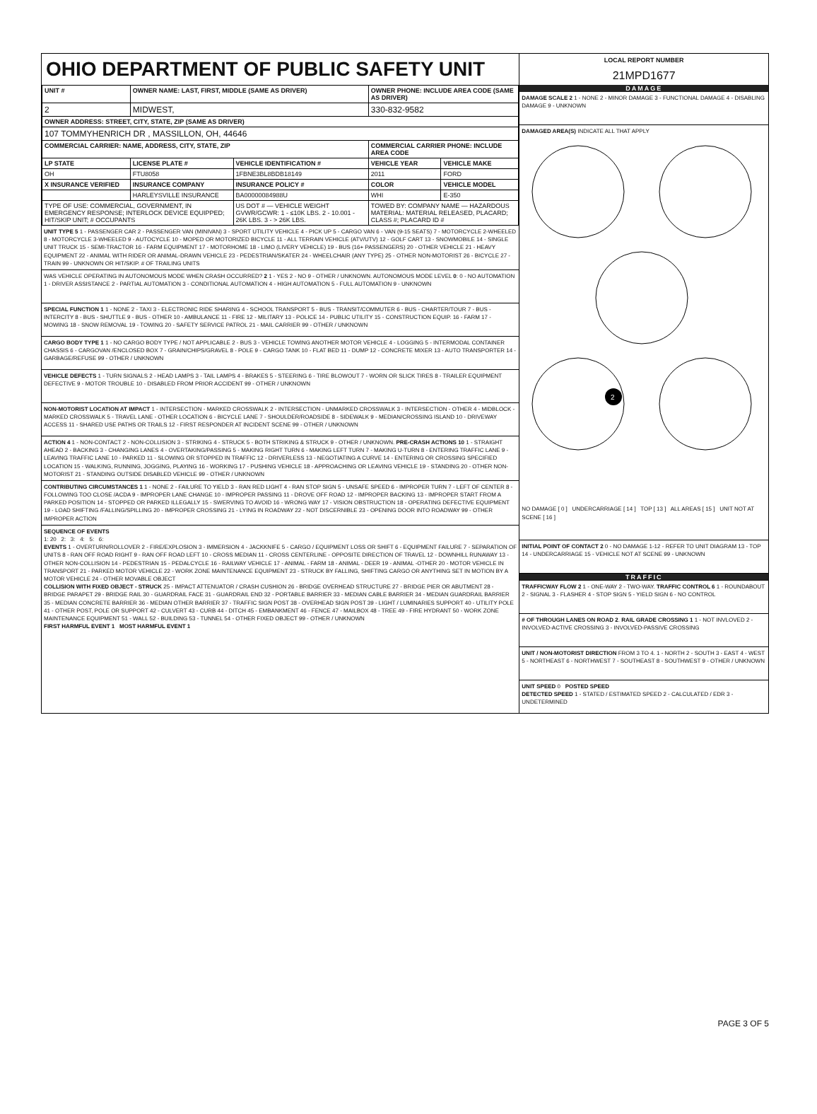OHIO DEPARTMENT OF PUBLIC SAFETY UNIT
| UNIT # | OWNER NAME: LAST, FIRST, MIDDLE (SAME AS DRIVER) | | OWNER PHONE: INCLUDE AREA CODE (SAME AS DRIVER) | |
| --- | --- | --- | --- | --- |
| 2 | MIDWEST, | | 330-832-9582 | |
| OWNER ADDRESS: STREET, CITY, STATE, ZIP (SAME AS DRIVER) | | | | |
| 107 TOMMYHENRICH DR , MASSILLON, OH, 44646 | | | | |
| COMMERCIAL CARRIER: NAME, ADDRESS, CITY, STATE, ZIP | | | COMMERCIAL CARRIER PHONE: INCLUDE AREA CODE | |
| LP STATE | LICENSE PLATE # | VEHICLE IDENTIFICATION # | VEHICLE YEAR | VEHICLE MAKE |
| OH | FTU8058 | 1FBNE3BL8BDB18149 | 2011 | FORD |
| X INSURANCE VERIFIED | INSURANCE COMPANY | INSURANCE POLICY # | COLOR | VEHICLE MODEL |
| | HARLEYSVILLE INSURANCE | BA00000084988U | WHI | E-350 |
| TYPE OF USE: COMMERCIAL, GOVERNMENT, IN EMERGENCY RESPONSE; INTERLOCK DEVICE EQUIPPED; HIT/SKIP UNIT; # OCCUPANTS | | US DOT # — VEHICLE WEIGHT GVWR/GCWR: 1 - ≤10K LBS. 2 - 10.001 - 26K LBS. 3 - > 26K LBS. | TOWED BY: COMPANY NAME — HAZARDOUS MATERIAL: MATERIAL RELEASED, PLACARD; CLASS #; PLACARD ID # | |
UNIT TYPE 5 1 - PASSENGER CAR 2 - PASSENGER VAN (MINIVAN) 3 - SPORT UTILITY VEHICLE 4 - PICK UP 5 - CARGO VAN 6 - VAN (9-15 SEATS) 7 - MOTORCYCLE 2-WHEELED 8 - MOTORCYCLE 3-WHEELED 9 - AUTOCYCLE 10 - MOPED OR MOTORIZED BICYCLE 11 - ALL TERRAIN VEHICLE (ATV/UTV) 12 - GOLF CART 13 - SNOWMOBILE 14 - SINGLE UNIT TRUCK 15 - SEMI-TRACTOR 16 - FARM EQUIPMENT 17 - MOTORHOME 18 - LIMO (LIVERY VEHICLE) 19 - BUS (16+ PASSENGERS) 20 - OTHER VEHICLE 21 - HEAVY EQUIPMENT 22 - ANIMAL WITH RIDER OR ANIMAL-DRAWN VEHICLE 23 - PEDESTRIAN/SKATER 24 - WHEELCHAIR (ANY TYPE) 25 - OTHER NON-MOTORIST 26 - BICYCLE 27 - TRAIN 99 - UNKNOWN OR HIT/SKIP. # OF TRAILING UNITS
WAS VEHICLE OPERATING IN AUTONOMOUS MODE WHEN CRASH OCCURRED? 2 1 - YES 2 - NO 9 - OTHER / UNKNOWN. AUTONOMOUS MODE LEVEL 0: 0 - NO AUTOMATION 1 - DRIVER ASSISTANCE 2 - PARTIAL AUTOMATION 3 - CONDITIONAL AUTOMATION 4 - HIGH AUTOMATION 5 - FULL AUTOMATION 9 - UNKNOWN
SPECIAL FUNCTION 1 1 - NONE 2 - TAXI 3 - ELECTRONIC RIDE SHARING 4 - SCHOOL TRANSPORT 5 - BUS - TRANSIT/COMMUTER 6 - BUS - CHARTER/TOUR 7 - BUS - INTERCITY 8 - BUS - SHUTTLE 9 - BUS - OTHER 10 - AMBULANCE 11 - FIRE 12 - MILITARY 13 - POLICE 14 - PUBLIC UTILITY 15 - CONSTRUCTION EQUIP. 16 - FARM 17 - MOWING 18 - SNOW REMOVAL 19 - TOWING 20 - SAFETY SERVICE PATROL 21 - MAIL CARRIER 99 - OTHER / UNKNOWN
CARGO BODY TYPE 1 1 - NO CARGO BODY TYPE / NOT APPLICABLE 2 - BUS 3 - VEHICLE TOWING ANOTHER MOTOR VEHICLE 4 - LOGGING 5 - INTERMODAL CONTAINER CHASSIS 6 - CARGOVAN /ENCLOSED BOX 7 - GRAIN/CHIPS/GRAVEL 8 - POLE 9 - CARGO TANK 10 - FLAT BED 11 - DUMP 12 - CONCRETE MIXER 13 - AUTO TRANSPORTER 14 - GARBAGE/REFUSE 99 - OTHER / UNKNOWN
VEHICLE DEFECTS 1 - TURN SIGNALS 2 - HEAD LAMPS 3 - TAIL LAMPS 4 - BRAKES 5 - STEERING 6 - TIRE BLOWOUT 7 - WORN OR SLICK TIRES 8 - TRAILER EQUIPMENT DEFECTIVE 9 - MOTOR TROUBLE 10 - DISABLED FROM PRIOR ACCIDENT 99 - OTHER / UNKNOWN
NON-MOTORIST LOCATION AT IMPACT 1 - INTERSECTION - MARKED CROSSWALK 2 - INTERSECTION - UNMARKED CROSSWALK 3 - INTERSECTION - OTHER 4 - MIDBLOCK - MARKED CROSSWALK 5 - TRAVEL LANE - OTHER LOCATION 6 - BICYCLE LANE 7 - SHOULDER/ROADSIDE 8 - SIDEWALK 9 - MEDIAN/CROSSING ISLAND 10 - DRIVEWAY ACCESS 11 - SHARED USE PATHS OR TRAILS 12 - FIRST RESPONDER AT INCIDENT SCENE 99 - OTHER / UNKNOWN
ACTION 4 1 - NON-CONTACT 2 - NON-COLLISION 3 - STRIKING 4 - STRUCK 5 - BOTH STRIKING & STRUCK 9 - OTHER / UNKNOWN. PRE-CRASH ACTIONS 10 1 - STRAIGHT AHEAD 2 - BACKING 3 - CHANGING LANES 4 - OVERTAKING/PASSING 5 - MAKING RIGHT TURN 6 - MAKING LEFT TURN 7 - MAKING U-TURN 8 - ENTERING TRAFFIC LANE 9 - LEAVING TRAFFIC LANE 10 - PARKED 11 - SLOWING OR STOPPED IN TRAFFIC 12 - DRIVERLESS 13 - NEGOTIATING A CURVE 14 - ENTERING OR CROSSING SPECIFIED LOCATION 15 - WALKING, RUNNING, JOGGING, PLAYING 16 - WORKING 17 - PUSHING VEHICLE 18 - APPROACHING OR LEAVING VEHICLE 19 - STANDING 20 - OTHER NON-MOTORIST 21 - STANDING OUTSIDE DISABLED VEHICLE 99 - OTHER / UNKNOWN
CONTRIBUTING CIRCUMSTANCES 1 1 - NONE 2 - FAILURE TO YIELD 3 - RAN RED LIGHT 4 - RAN STOP SIGN 5 - UNSAFE SPEED 6 - IMPROPER TURN 7 - LEFT OF CENTER 8 - FOLLOWING TOO CLOSE /ACDA 9 - IMPROPER LANE CHANGE 10 - IMPROPER PASSING 11 - DROVE OFF ROAD 12 - IMPROPER BACKING 13 - IMPROPER START FROM A PARKED POSITION 14 - STOPPED OR PARKED ILLEGALLY 15 - SWERVING TO AVOID 16 - WRONG WAY 17 - VISION OBSTRUCTION 18 - OPERATING DEFECTIVE EQUIPMENT 19 - LOAD SHIFTING /FALLING/SPILLING 20 - IMPROPER CROSSING 21 - LYING IN ROADWAY 22 - NOT DISCERNIBLE 23 - OPENING DOOR INTO ROADWAY 99 - OTHER IMPROPER ACTION
SEQUENCE OF EVENTS
1: 20 2: 3: 4: 5: 6:
EVENTS 1 - OVERTURN/ROLLOVER 2 - FIRE/EXPLOSION 3 - IMMERSION 4 - JACKKNIFE 5 - CARGO / EQUIPMENT LOSS OR SHIFT 6 - EQUIPMENT FAILURE 7 - SEPARATION OF UNITS 8 - RAN OFF ROAD RIGHT 9 - RAN OFF ROAD LEFT 10 - CROSS MEDIAN 11 - CROSS CENTERLINE - OPPOSITE DIRECTION OF TRAVEL 12 - DOWNHILL RUNAWAY 13 - OTHER NON-COLLISION 14 - PEDESTRIAN 15 - PEDALCYCLE 16 - RAILWAY VEHICLE 17 - ANIMAL - FARM 18 - ANIMAL - DEER 19 - ANIMAL -OTHER 20 - MOTOR VEHICLE IN TRANSPORT 21 - PARKED MOTOR VEHICLE 22 - WORK ZONE MAINTENANCE EQUIPMENT 23 - STRUCK BY FALLING, SHIFTING CARGO OR ANYTHING SET IN MOTION BY A MOTOR VEHICLE 24 - OTHER MOVABLE OBJECT
COLLISION WITH FIXED OBJECT - STRUCK 25 - IMPACT ATTENUATOR / CRASH CUSHION 26 - BRIDGE OVERHEAD STRUCTURE 27 - BRIDGE PIER OR ABUTMENT 28 - BRIDGE PARAPET 29 - BRIDGE RAIL 30 - GUARDRAIL FACE 31 - GUARDRAIL END 32 - PORTABLE BARRIER 33 - MEDIAN CABLE BARRIER 34 - MEDIAN GUARDRAIL BARRIER 35 - MEDIAN CONCRETE BARRIER 36 - MEDIAN OTHER BARRIER 37 - TRAFFIC SIGN POST 38 - OVERHEAD SIGN POST 39 - LIGHT / LUMINARIES SUPPORT 40 - UTILITY POLE 41 - OTHER POST, POLE OR SUPPORT 42 - CULVERT 43 - CURB 44 - DITCH 45 - EMBANKMENT 46 - FENCE 47 - MAILBOX 48 - TREE 49 - FIRE HYDRANT 50 - WORK ZONE MAINTENANCE EQUIPMENT 51 - WALL 52 - BUILDING 53 - TUNNEL 54 - OTHER FIXED OBJECT 99 - OTHER / UNKNOWN
FIRST HARMFUL EVENT 1 MOST HARMFUL EVENT 1
LOCAL REPORT NUMBER
21MPD1677
DAMAGE
DAMAGE SCALE 2 1 - NONE 2 - MINOR DAMAGE 3 - FUNCTIONAL DAMAGE 4 - DISABLING DAMAGE 9 - UNKNOWN
DAMAGED AREA(S) INDICATE ALL THAT APPLY
2
NO DAMAGE [ 0 ] UNDERCARRIAGE [ 14 ] TOP [ 13 ] ALL AREAS [ 15 ] UNIT NOT AT SCENE [ 16 ]
INITIAL POINT OF CONTACT 2 0 - NO DAMAGE 1-12 - REFER TO UNIT DIAGRAM 13 - TOP 14 - UNDERCARRIAGE 15 - VEHICLE NOT AT SCENE 99 - UNKNOWN
TRAFFIC
TRAFFICWAY FLOW 2 1 - ONE-WAY 2 - TWO-WAY. TRAFFIC CONTROL 6 1 - ROUNDABOUT 2 - SIGNAL 3 - FLASHER 4 - STOP SIGN 5 - YIELD SIGN 6 - NO CONTROL
# OF THROUGH LANES ON ROAD 2. RAIL GRADE CROSSING 1 1 - NOT INVLOVED 2 - INVOLVED-ACTIVE CROSSING 3 - INVOLVED-PASSIVE CROSSING
UNIT / NON-MOTORIST DIRECTION FROM 3 TO 4. 1 - NORTH 2 - SOUTH 3 - EAST 4 - WEST 5 - NORTHEAST 6 - NORTHWEST 7 - SOUTHEAST 8 - SOUTHWEST 9 - OTHER / UNKNOWN
UNIT SPEED 0 POSTED SPEED
DETECTED SPEED 1 - STATED / ESTIMATED SPEED 2 - CALCULATED / EDR 3 - UNDETERMINED
PAGE 3 OF 5